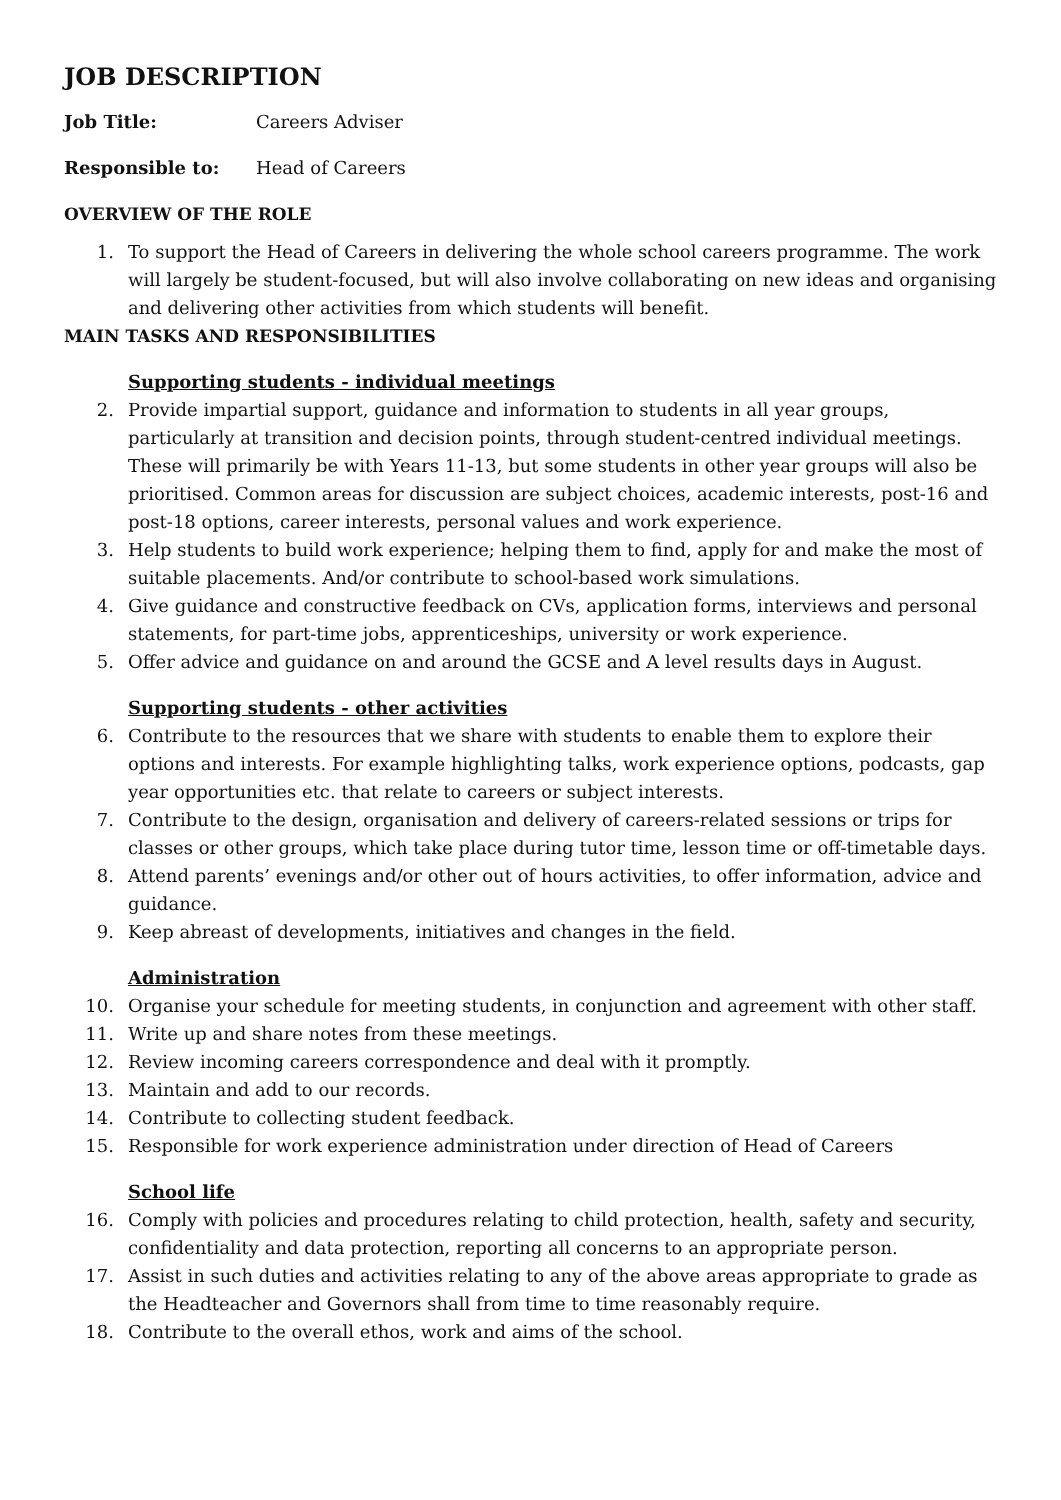JOB DESCRIPTION
Job Title: Careers Adviser
Responsible to: Head of Careers
OVERVIEW OF THE ROLE
1. To support the Head of Careers in delivering the whole school careers programme. The work will largely be student-focused, but will also involve collaborating on new ideas and organising and delivering other activities from which students will benefit.
MAIN TASKS AND RESPONSIBILITIES
Supporting students - individual meetings
2. Provide impartial support, guidance and information to students in all year groups, particularly at transition and decision points, through student-centred individual meetings. These will primarily be with Years 11-13, but some students in other year groups will also be prioritised. Common areas for discussion are subject choices, academic interests, post-16 and post-18 options, career interests, personal values and work experience.
3. Help students to build work experience; helping them to find, apply for and make the most of suitable placements. And/or contribute to school-based work simulations.
4. Give guidance and constructive feedback on CVs, application forms, interviews and personal statements, for part-time jobs, apprenticeships, university or work experience.
5. Offer advice and guidance on and around the GCSE and A level results days in August.
Supporting students - other activities
6. Contribute to the resources that we share with students to enable them to explore their options and interests. For example highlighting talks, work experience options, podcasts, gap year opportunities etc. that relate to careers or subject interests.
7. Contribute to the design, organisation and delivery of careers-related sessions or trips for classes or other groups, which take place during tutor time, lesson time or off-timetable days.
8. Attend parents’ evenings and/or other out of hours activities, to offer information, advice and guidance.
9. Keep abreast of developments, initiatives and changes in the field.
Administration
10. Organise your schedule for meeting students, in conjunction and agreement with other staff.
11. Write up and share notes from these meetings.
12. Review incoming careers correspondence and deal with it promptly.
13. Maintain and add to our records.
14. Contribute to collecting student feedback.
15. Responsible for work experience administration under direction of Head of Careers
School life
16. Comply with policies and procedures relating to child protection, health, safety and security, confidentiality and data protection, reporting all concerns to an appropriate person.
17. Assist in such duties and activities relating to any of the above areas appropriate to grade as the Headteacher and Governors shall from time to time reasonably require.
18. Contribute to the overall ethos, work and aims of the school.